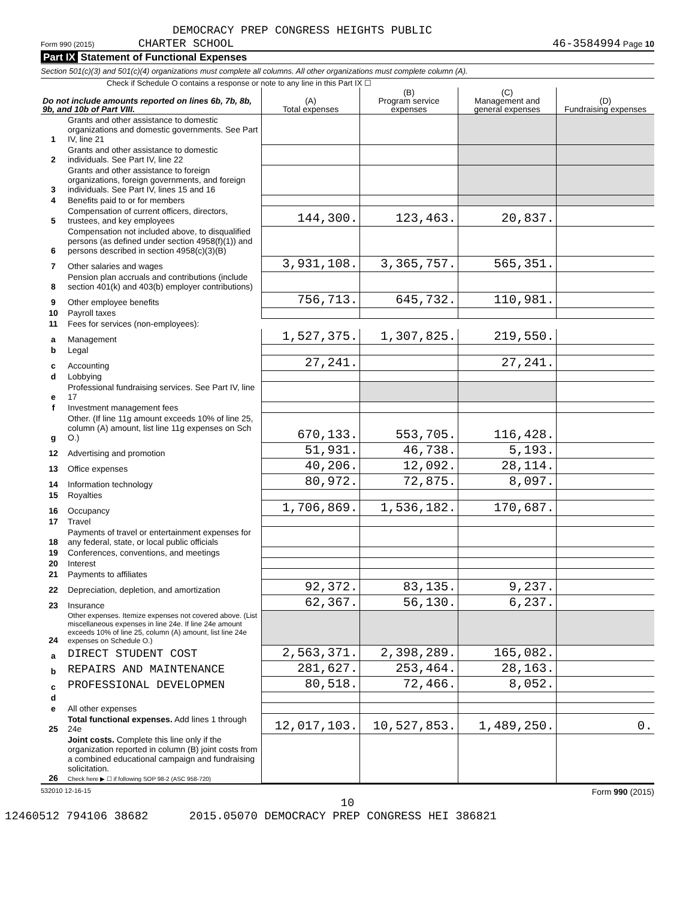DEMOCRACY PREP CONGRESS HEIGHTS PUBLIC
Form 990 (2015) CHARTER SCHOOL 46-3584994 Page 10
Part IX Statement of Functional Expenses
Section 501(c)(3) and 501(c)(4) organizations must complete all columns. All other organizations must complete column (A).
Check if Schedule O contains a response or note to any line in this Part IX ☐
| Do not include amounts reported on lines 6b, 7b, 8b, 9b, and 10b of Part VIII. | | (A) Total expenses | (B) Program service expenses | (C) Management and general expenses | (D) Fundraising expenses |
| --- | --- | --- | --- | --- | --- |
| 1 | Grants and other assistance to domestic organizations and domestic governments. See Part IV, line 21 | | | | |
| 2 | Grants and other assistance to domestic individuals. See Part IV, line 22 | | | | |
| 3 | Grants and other assistance to foreign organizations, foreign governments, and foreign individuals. See Part IV, lines 15 and 16 | | | | |
| 4 | Benefits paid to or for members | | | | |
| 5 | Compensation of current officers, directors, trustees, and key employees | 144,300. | 123,463. | 20,837. | |
| 6 | Compensation not included above, to disqualified persons (as defined under section 4958(f)(1)) and persons described in section 4958(c)(3)(B) | | | | |
| 7 | Other salaries and wages | 3,931,108. | 3,365,757. | 565,351. | |
| 8 | Pension plan accruals and contributions (include section 401(k) and 403(b) employer contributions) | | | | |
| 9 | Other employee benefits | 756,713. | 645,732. | 110,981. | |
| 10 | Payroll taxes | | | | |
| 11 | Fees for services (non-employees): | | | | |
| a | Management | 1,527,375. | 1,307,825. | 219,550. | |
| b | Legal | | | | |
| c | Accounting | 27,241. | | 27,241. | |
| d | Lobbying | | | | |
| e | Professional fundraising services. See Part IV, line 17 | | | | |
| f | Investment management fees | | | | |
| g | Other. (If line 11g amount exceeds 10% of line 25, column (A) amount, list line 11g expenses on Sch O.) | 670,133. | 553,705. | 116,428. | |
| 12 | Advertising and promotion | 51,931. | 46,738. | 5,193. | |
| 13 | Office expenses | 40,206. | 12,092. | 28,114. | |
| 14 | Information technology | 80,972. | 72,875. | 8,097. | |
| 15 | Royalties | | | | |
| 16 | Occupancy | 1,706,869. | 1,536,182. | 170,687. | |
| 17 | Travel | | | | |
| 18 | Payments of travel or entertainment expenses for any federal, state, or local public officials | | | | |
| 19 | Conferences, conventions, and meetings | | | | |
| 20 | Interest | | | | |
| 21 | Payments to affiliates | | | | |
| 22 | Depreciation, depletion, and amortization | 92,372. | 83,135. | 9,237. | |
| 23 | Insurance | 62,367. | 56,130. | 6,237. | |
| 24 | Other expenses. Itemize expenses not covered above. (List miscellaneous expenses in line 24e. If line 24e amount exceeds 10% of line 25, column (A) amount, list line 24e expenses on Schedule O.) | | | | |
| a | DIRECT STUDENT COST | 2,563,371. | 2,398,289. | 165,082. | |
| b | REPAIRS AND MAINTENANCE | 281,627. | 253,464. | 28,163. | |
| c | PROFESSIONAL DEVELOPMEN | 80,518. | 72,466. | 8,052. | |
| d | | | | | |
| e | All other expenses | | | | |
| 25 | Total functional expenses. Add lines 1 through 24e | 12,017,103. | 10,527,853. | 1,489,250. | 0. |
| 26 | Joint costs. Complete this line only if the organization reported in column (B) joint costs from a combined educational campaign and fundraising solicitation. Check here ▶ ☐ if following SOP 98-2 (ASC 958-720) | | | | |
532010 12-16-15 Form 990 (2015)
10
12460512 794106 38682 2015.05070 DEMOCRACY PREP CONGRESS HEI 386821